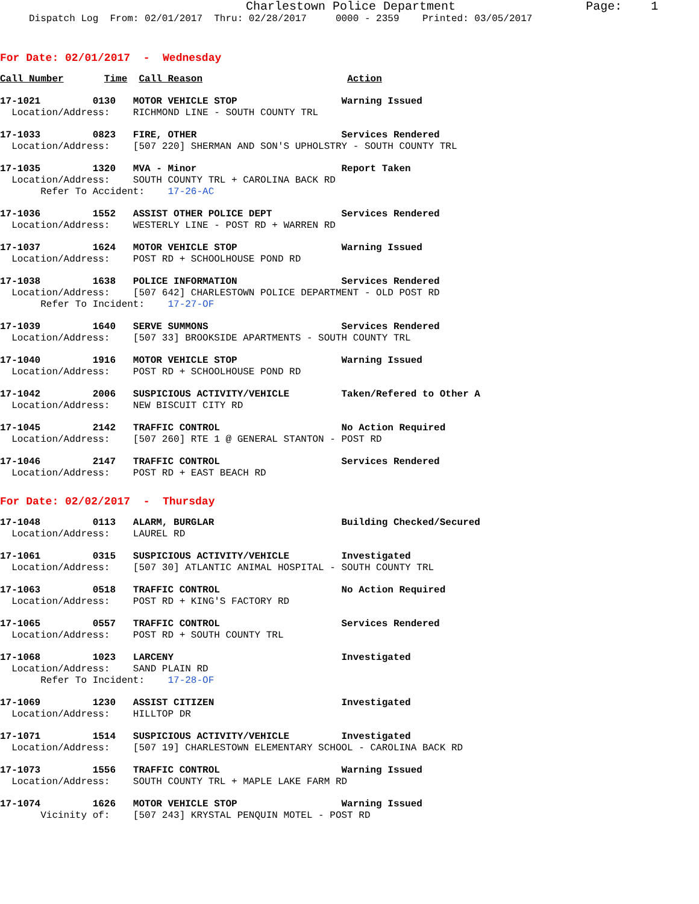Charlestown Police Department                  Page:    1
     Dispatch Log  From: 02/01/2017  Thru: 02/28/2017     0000 - 2359    Printed: 03/05/2017
For Date: 02/01/2017  -  Wednesday
Call Number       Time  Call Reason                         Action
17-1021         0130   MOTOR VEHICLE STOP                  Warning Issued
  Location/Address:    RICHMOND LINE - SOUTH COUNTY TRL
17-1033         0823   FIRE, OTHER                         Services Rendered
  Location/Address:    [507 220] SHERMAN AND SON'S UPHOLSTRY - SOUTH COUNTY TRL
17-1035         1320   MVA - Minor                         Report Taken
  Location/Address:    SOUTH COUNTY TRL + CAROLINA BACK RD
       Refer To Accident:    17-26-AC
17-1036         1552   ASSIST OTHER POLICE DEPT            Services Rendered
  Location/Address:    WESTERLY LINE - POST RD + WARREN RD
17-1037         1624   MOTOR VEHICLE STOP                  Warning Issued
  Location/Address:    POST RD + SCHOOLHOUSE POND RD
17-1038         1638   POLICE INFORMATION                  Services Rendered
  Location/Address:    [507 642] CHARLESTOWN POLICE DEPARTMENT - OLD POST RD
       Refer To Incident:    17-27-OF
17-1039         1640   SERVE SUMMONS                       Services Rendered
  Location/Address:    [507 33] BROOKSIDE APARTMENTS - SOUTH COUNTY TRL
17-1040         1916   MOTOR VEHICLE STOP                  Warning Issued
  Location/Address:    POST RD + SCHOOLHOUSE POND RD
17-1042         2006   SUSPICIOUS ACTIVITY/VEHICLE         Taken/Refered to Other A
  Location/Address:    NEW BISCUIT CITY RD
17-1045         2142   TRAFFIC CONTROL                     No Action Required
  Location/Address:    [507 260] RTE 1 @ GENERAL STANTON - POST RD
17-1046         2147   TRAFFIC CONTROL                     Services Rendered
  Location/Address:    POST RD + EAST BEACH RD
For Date: 02/02/2017  -  Thursday
17-1048         0113   ALARM, BURGLAR                      Building Checked/Secured
  Location/Address:    LAUREL RD
17-1061         0315   SUSPICIOUS ACTIVITY/VEHICLE         Investigated
  Location/Address:    [507 30] ATLANTIC ANIMAL HOSPITAL - SOUTH COUNTY TRL
17-1063         0518   TRAFFIC CONTROL                     No Action Required
  Location/Address:    POST RD + KING'S FACTORY RD
17-1065         0557   TRAFFIC CONTROL                     Services Rendered
  Location/Address:    POST RD + SOUTH COUNTY TRL
17-1068         1023   LARCENY                             Investigated
  Location/Address:    SAND PLAIN RD
       Refer To Incident:    17-28-OF
17-1069         1230   ASSIST CITIZEN                      Investigated
  Location/Address:    HILLTOP DR
17-1071         1514   SUSPICIOUS ACTIVITY/VEHICLE         Investigated
  Location/Address:    [507 19] CHARLESTOWN ELEMENTARY SCHOOL - CAROLINA BACK RD
17-1073         1556   TRAFFIC CONTROL                     Warning Issued
  Location/Address:    SOUTH COUNTY TRL + MAPLE LAKE FARM RD
17-1074         1626   MOTOR VEHICLE STOP                  Warning Issued
       Vicinity of:    [507 243] KRYSTAL PENQUIN MOTEL - POST RD